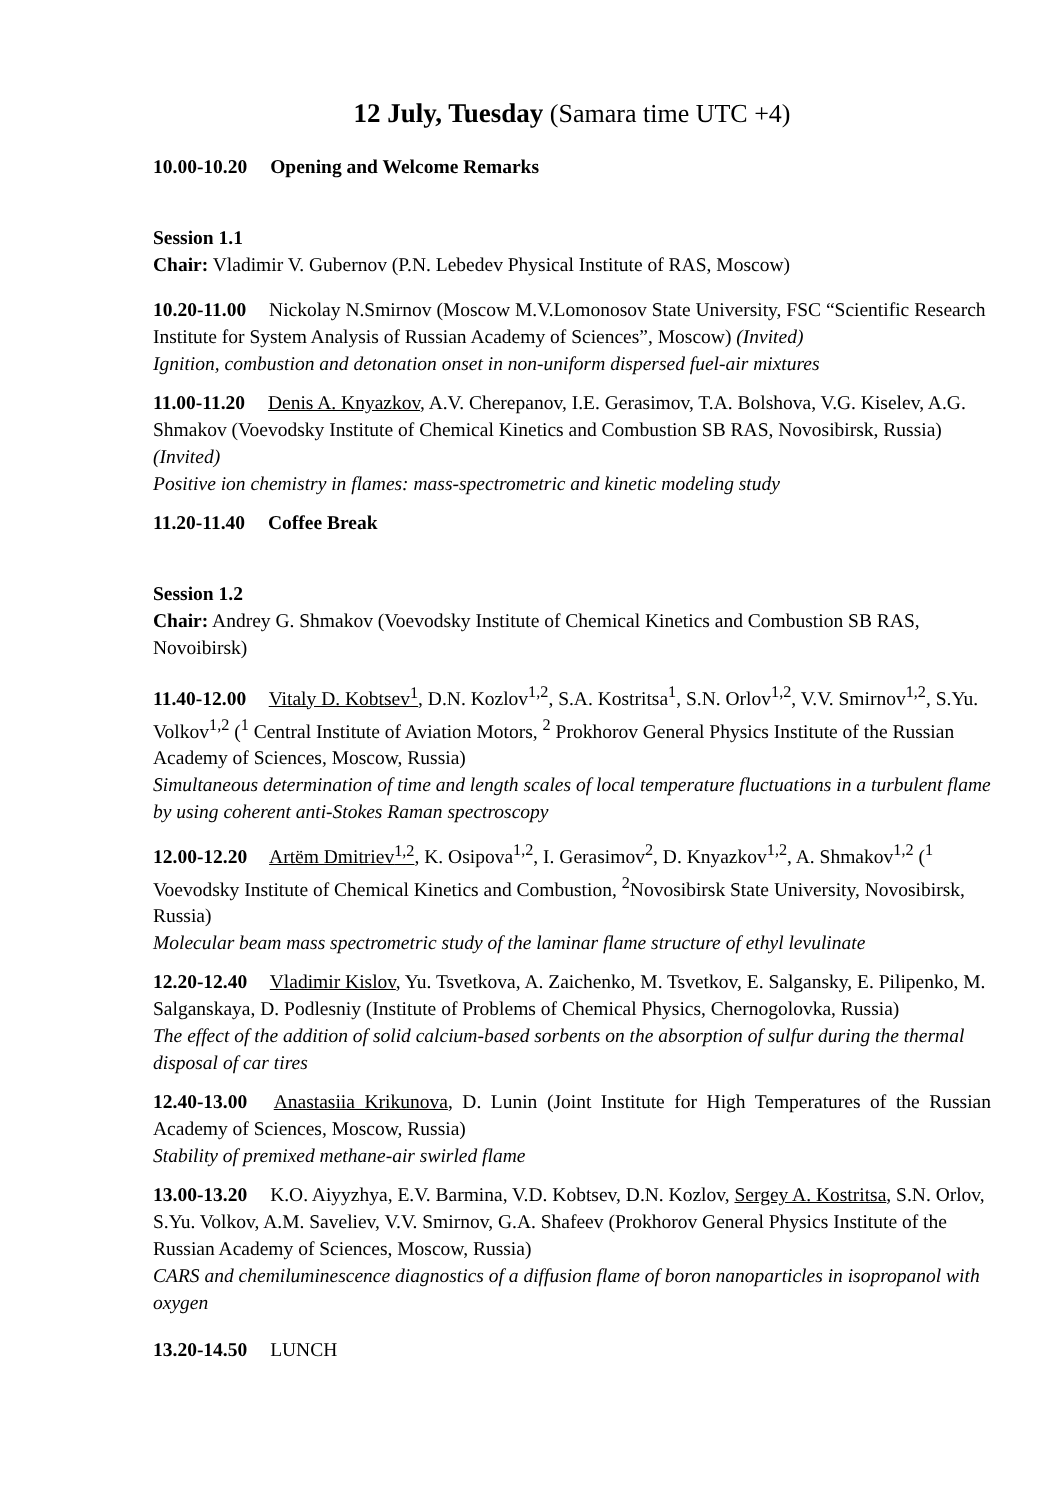12 July, Tuesday (Samara time UTC +4)
10.00-10.20 Opening and Welcome Remarks
Session 1.1
Chair: Vladimir V. Gubernov (P.N. Lebedev Physical Institute of RAS, Moscow)
10.20-11.00 Nickolay N.Smirnov (Moscow M.V.Lomonosov State University, FSC “Scientific Research Institute for System Analysis of Russian Academy of Sciences”, Moscow) (Invited)
Ignition, combustion and detonation onset in non-uniform dispersed fuel-air mixtures
11.00-11.20 Denis A. Knyazkov, A.V. Cherepanov, I.E. Gerasimov, T.A. Bolshova, V.G. Kiselev, A.G. Shmakov (Voevodsky Institute of Chemical Kinetics and Combustion SB RAS, Novosibirsk, Russia) (Invited)
Positive ion chemistry in flames: mass-spectrometric and kinetic modeling study
11.20-11.40 Coffee Break
Session 1.2
Chair: Andrey G. Shmakov (Voevodsky Institute of Chemical Kinetics and Combustion SB RAS, Novoibirsk)
11.40-12.00 Vitaly D. Kobtsev<sup>1</sup>, D.N. Kozlov<sup>1,2</sup>, S.A. Kostritsa<sup>1</sup>, S.N. Orlov<sup>1,2</sup>, V.V. Smirnov<sup>1,2</sup>, S.Yu. Volkov<sup>1,2</sup> (<sup>1</sup> Central Institute of Aviation Motors, <sup>2</sup> Prokhorov General Physics Institute of the Russian Academy of Sciences, Moscow, Russia)
Simultaneous determination of time and length scales of local temperature fluctuations in a turbulent flame by using coherent anti-Stokes Raman spectroscopy
12.00-12.20 Artëm Dmitriev<sup>1,2</sup>, K. Osipova<sup>1,2</sup>, I. Gerasimov<sup>2</sup>, D. Knyazkov<sup>1,2</sup>, A. Shmakov<sup>1,2</sup> (<sup>1</sup> Voevodsky Institute of Chemical Kinetics and Combustion, <sup>2</sup>Novosibirsk State University, Novosibirsk, Russia)
Molecular beam mass spectrometric study of the laminar flame structure of ethyl levulinate
12.20-12.40 Vladimir Kislov, Yu. Tsvetkova, A. Zaichenko, M. Tsvetkov, E. Salgansky, E. Pilipenko, M. Salganskaya, D. Podlesniy (Institute of Problems of Chemical Physics, Chernogolovka, Russia)
The effect of the addition of solid calcium-based sorbents on the absorption of sulfur during the thermal disposal of car tires
12.40-13.00 Anastasiia Krikunova, D. Lunin (Joint Institute for High Temperatures of the Russian Academy of Sciences, Moscow, Russia)
Stability of premixed methane-air swirled flame
13.00-13.20 K.O. Aiyyzhya, E.V. Barmina, V.D. Kobtsev, D.N. Kozlov, Sergey A. Kostritsa, S.N. Orlov, S.Yu. Volkov, A.M. Saveliev, V.V. Smirnov, G.A. Shafeev (Prokhorov General Physics Institute of the Russian Academy of Sciences, Moscow, Russia)
CARS and chemiluminescence diagnostics of a diffusion flame of boron nanoparticles in isopropanol with oxygen
13.20-14.50 LUNCH